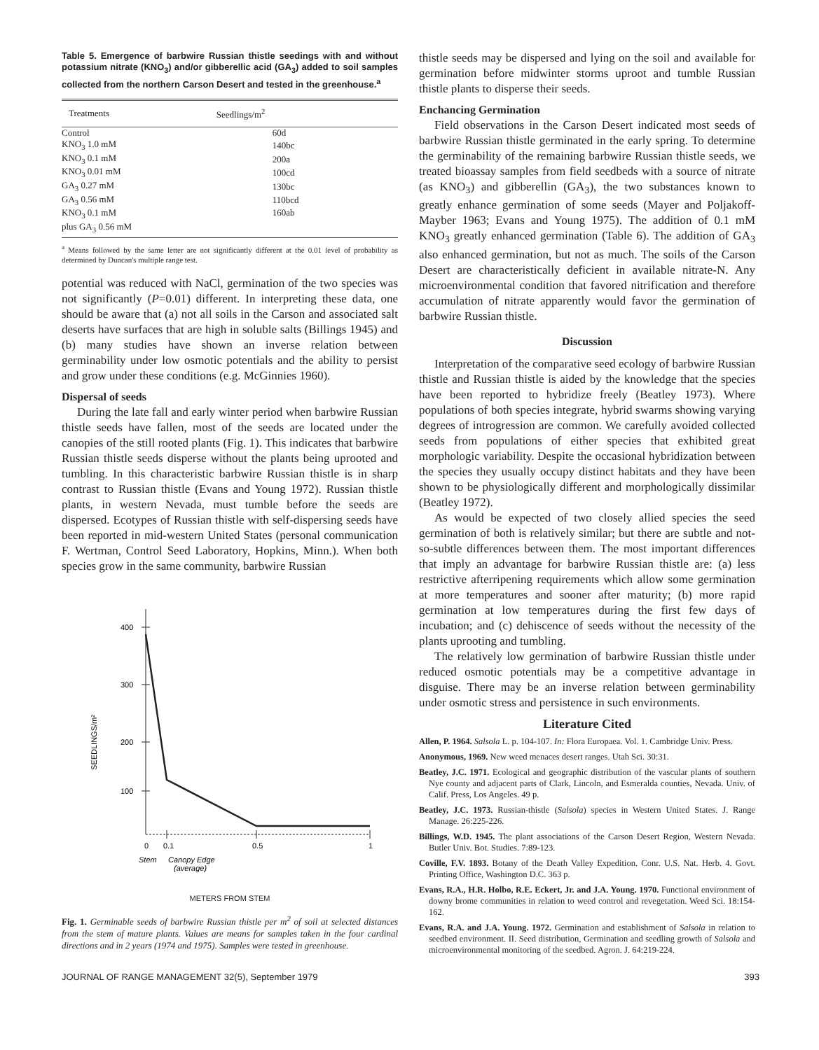Table 5. Emergence of barbwire Russian thistle seedings with and without potassium nitrate (KNO<sub>3</sub>) and/or gibberellic acid (GA<sub>3</sub>) added to soil samples collected from the northern Carson Desert and tested in the greenhouse.<sup>a</sup>
| Treatments | Seedlings/m<sup>2</sup> |
| --- | --- |
| Control | 60d |
| KNO<sub>3</sub> 1.0 mM | 140bc |
| KNO<sub>3</sub> 0.1 mM | 200a |
| KNO<sub>3</sub> 0.01 mM | 100cd |
| GA<sub>3</sub> 0.27 mM | 130bc |
| GA<sub>3</sub> 0.56 mM | 110bcd |
| KNO<sub>3</sub> 0.1 mM plus GA<sub>3</sub> 0.56 mM | 160ab |
<sup>a</sup> Means followed by the same letter are not significantly different at the 0.01 level of probability as determined by Duncan's multiple range test.
potential was reduced with NaCl, germination of the two species was not significantly (P=0.01) different. In interpreting these data, one should be aware that (a) not all soils in the Carson and associated salt deserts have surfaces that are high in soluble salts (Billings 1945) and (b) many studies have shown an inverse relation between germinability under low osmotic potentials and the ability to persist and grow under these conditions (e.g. McGinnies 1960).
Dispersal of seeds
During the late fall and early winter period when barbwire Russian thistle seeds have fallen, most of the seeds are located under the canopies of the still rooted plants (Fig. 1). This indicates that barbwire Russian thistle seeds disperse without the plants being uprooted and tumbling. In this characteristic barbwire Russian thistle is in sharp contrast to Russian thistle (Evans and Young 1972). Russian thistle plants, in western Nevada, must tumble before the seeds are dispersed. Ecotypes of Russian thistle with self-dispersing seeds have been reported in mid-western United States (personal communication F. Wertman, Control Seed Laboratory, Hopkins, Minn.). When both species grow in the same community, barbwire Russian
400
300
200
100
0
0.1
0.5
1
Stem
Canopy Edge
(average)
SEEDLINGS/m²
METERS FROM STEM
Fig. 1. Germinable seeds of barbwire Russian thistle per m<sup>2</sup> of soil at selected distances from the stem of mature plants. Values are means for samples taken in the four cardinal directions and in 2 years (1974 and 1975). Samples were tested in greenhouse.
thistle seeds may be dispersed and lying on the soil and available for germination before midwinter storms uproot and tumble Russian thistle plants to disperse their seeds.
Enchancing Germination
Field observations in the Carson Desert indicated most seeds of barbwire Russian thistle germinated in the early spring. To determine the germinability of the remaining barbwire Russian thistle seeds, we treated bioassay samples from field seedbeds with a source of nitrate (as KNO<sub>3</sub>) and gibberellin (GA<sub>3</sub>), the two substances known to greatly enhance germination of some seeds (Mayer and Poljakoff-Mayber 1963; Evans and Young 1975). The addition of 0.1 mM KNO<sub>3</sub> greatly enhanced germination (Table 6). The addition of GA<sub>3</sub> also enhanced germination, but not as much. The soils of the Carson Desert are characteristically deficient in available nitrate-N. Any microenvironmental condition that favored nitrification and therefore accumulation of nitrate apparently would favor the germination of barbwire Russian thistle.
Discussion
Interpretation of the comparative seed ecology of barbwire Russian thistle and Russian thistle is aided by the knowledge that the species have been reported to hybridize freely (Beatley 1973). Where populations of both species integrate, hybrid swarms showing varying degrees of introgression are common. We carefully avoided collected seeds from populations of either species that exhibited great morphologic variability. Despite the occasional hybridization between the species they usually occupy distinct habitats and they have been shown to be physiologically different and morphologically dissimilar (Beatley 1972).
As would be expected of two closely allied species the seed germination of both is relatively similar; but there are subtle and not-so-subtle differences between them. The most important differences that imply an advantage for barbwire Russian thistle are: (a) less restrictive afterripening requirements which allow some germination at more temperatures and sooner after maturity; (b) more rapid germination at low temperatures during the first few days of incubation; and (c) dehiscence of seeds without the necessity of the plants uprooting and tumbling.
The relatively low germination of barbwire Russian thistle under reduced osmotic potentials may be a competitive advantage in disguise. There may be an inverse relation between germinability under osmotic stress and persistence in such environments.
Literature Cited
Allen, P. 1964. Salsola L. p. 104-107. In: Flora Europaea. Vol. 1. Cambridge Univ. Press.
Anonymous, 1969. New weed menaces desert ranges. Utah Sci. 30:31.
Beatley, J.C. 1971. Ecological and geographic distribution of the vascular plants of southern Nye county and adjacent parts of Clark, Lincoln, and Esmeralda counties, Nevada. Univ. of Calif. Press, Los Angeles. 49 p.
Beatley, J.C. 1973. Russian-thistle (Salsola) species in Western United States. J. Range Manage. 26:225-226.
Billings, W.D. 1945. The plant associations of the Carson Desert Region, Western Nevada. Butler Univ. Bot. Studies. 7:89-123.
Coville, F.V. 1893. Botany of the Death Valley Expedition. Conr. U.S. Nat. Herb. 4. Govt. Printing Office, Washington D.C. 363 p.
Evans, R.A., H.R. Holbo, R.E. Eckert, Jr. and J.A. Young. 1970. Functional environment of downy brome communities in relation to weed control and revegetation. Weed Sci. 18:154-162.
Evans, R.A. and J.A. Young. 1972. Germination and establishment of Salsola in relation to seedbed environment. II. Seed distribution, Germination and seedling growth of Salsola and microenvironmental monitoring of the seedbed. Agron. J. 64:219-224.
JOURNAL OF RANGE MANAGEMENT 32(5), September 1979 393